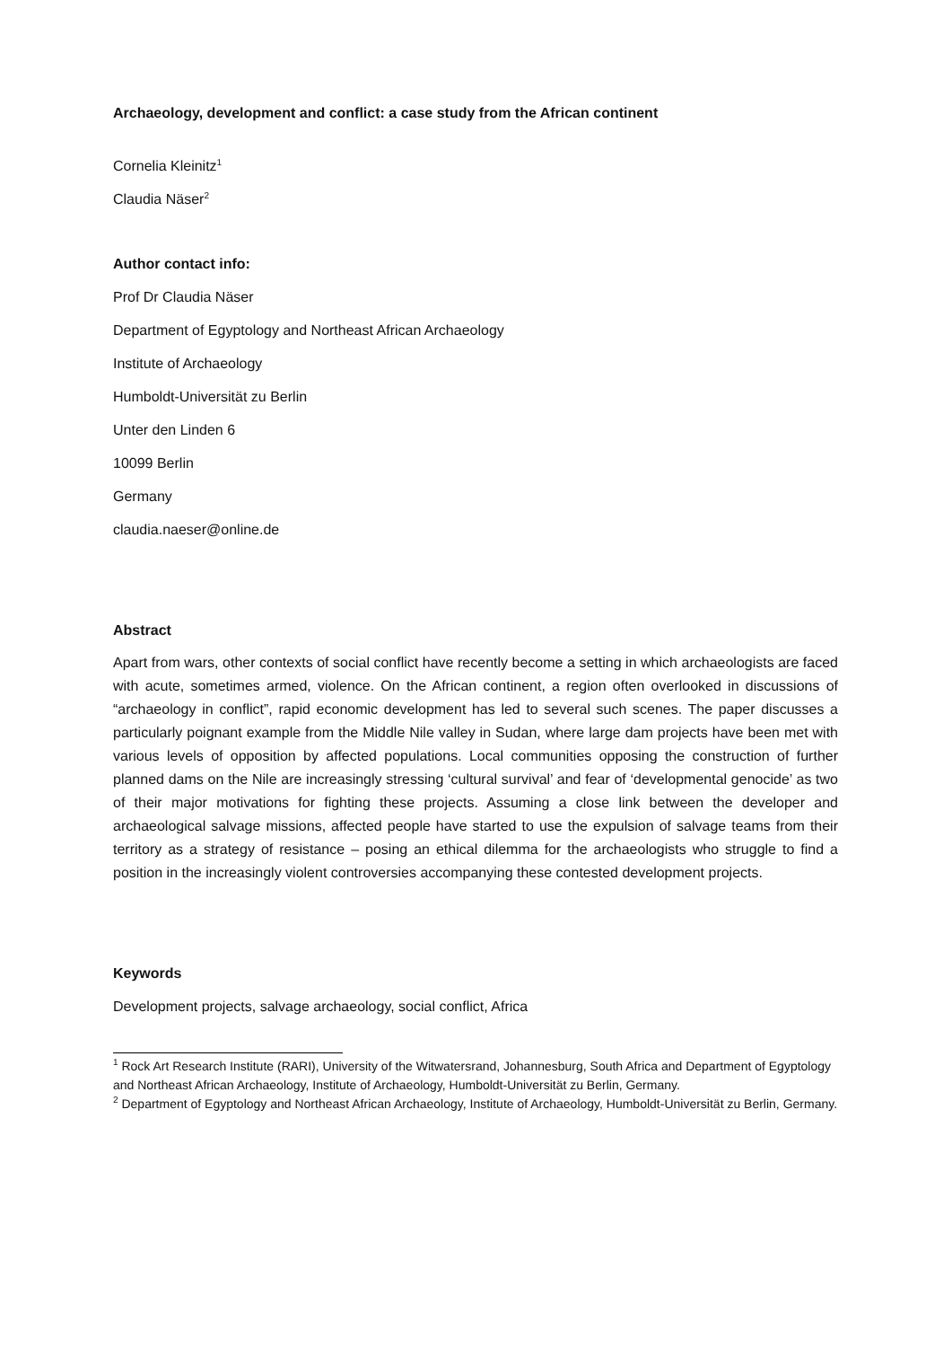Archaeology, development and conflict: a case study from the African continent
Cornelia Kleinitz<sup>1</sup>
Claudia Näser<sup>2</sup>
Author contact info:
Prof Dr Claudia Näser
Department of Egyptology and Northeast African Archaeology
Institute of Archaeology
Humboldt-Universität zu Berlin
Unter den Linden 6
10099 Berlin
Germany
claudia.naeser@online.de
Abstract
Apart from wars, other contexts of social conflict have recently become a setting in which archaeologists are faced with acute, sometimes armed, violence. On the African continent, a region often overlooked in discussions of “archaeology in conflict”, rapid economic development has led to several such scenes. The paper discusses a particularly poignant example from the Middle Nile valley in Sudan, where large dam projects have been met with various levels of opposition by affected populations. Local communities opposing the construction of further planned dams on the Nile are increasingly stressing ‘cultural survival’ and fear of ‘developmental genocide’ as two of their major motivations for fighting these projects. Assuming a close link between the developer and archaeological salvage missions, affected people have started to use the expulsion of salvage teams from their territory as a strategy of resistance – posing an ethical dilemma for the archaeologists who struggle to find a position in the increasingly violent controversies accompanying these contested development projects.
Keywords
Development projects, salvage archaeology, social conflict, Africa
<sup>1</sup> Rock Art Research Institute (RARI), University of the Witwatersrand, Johannesburg, South Africa and Department of Egyptology and Northeast African Archaeology, Institute of Archaeology, Humboldt-Universität zu Berlin, Germany.
<sup>2</sup> Department of Egyptology and Northeast African Archaeology, Institute of Archaeology, Humboldt-Universität zu Berlin, Germany.